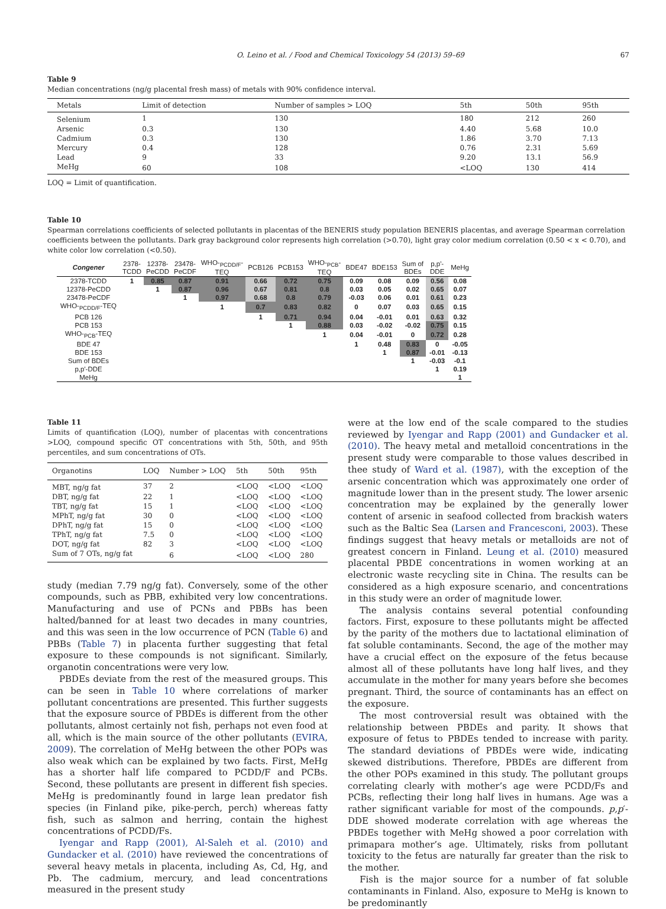O. Leino et al. / Food and Chemical Toxicology 54 (2013) 59–69 67
Table 9
Median concentrations (ng/g placental fresh mass) of metals with 90% confidence interval.
| Metals | Limit of detection | Number of samples > LOQ | 5th | 50th | 95th |
| --- | --- | --- | --- | --- | --- |
| Selenium | 1 | 130 | 180 | 212 | 260 |
| Arsenic | 0.3 | 130 | 4.40 | 5.68 | 10.0 |
| Cadmium | 0.3 | 130 | 1.86 | 3.70 | 7.13 |
| Mercury | 0.4 | 128 | 0.76 | 2.31 | 5.69 |
| Lead | 9 | 33 | 9.20 | 13.1 | 56.9 |
| MeHg | 60 | 108 | <LOQ | 130 | 414 |
LOQ = Limit of quantification.
Table 10
Spearman correlations coefficients of selected pollutants in placentas of the BENERIS study population BENERIS placentas, and average Spearman correlation coefficients between the pollutants. Dark gray background color represents high correlation (>0.70), light gray color medium correlation (0.50 < x < 0.70), and white color low correlation (<0.50).
| Congener | 2378- TCDD | 12378- PeCDD | 23478- PeCDF | WHO-<sub>PCDD/F</sub>- TEQ | PCB126 | PCB153 | WHO-<sub>PCB</sub>- TEQ | BDE47 | BDE153 | Sum of BDEs | p,p'- DDE | MeHg |
| --- | --- | --- | --- | --- | --- | --- | --- | --- | --- | --- | --- | --- |
| 2378-TCDD | 1 | 0.85 | 0.87 | 0.91 | 0.66 | 0.72 | 0.75 | 0.09 | 0.08 | 0.09 | 0.56 | 0.08 |
| 12378-PeCDD | | 1 | 0.87 | 0.96 | 0.67 | 0.81 | 0.8 | 0.03 | 0.05 | 0.02 | 0.65 | 0.07 |
| 23478-PeCDF | | | 1 | 0.97 | 0.68 | 0.8 | 0.79 | -0.03 | 0.06 | 0.01 | 0.61 | 0.23 |
| WHO-<sub>PCDD/F</sub>-TEQ | | | | 1 | 0.7 | 0.83 | 0.82 | 0 | 0.07 | 0.03 | 0.65 | 0.15 |
| PCB 126 | | | | | 1 | 0.71 | 0.94 | 0.04 | -0.01 | 0.01 | 0.63 | 0.32 |
| PCB 153 | | | | | | 1 | 0.88 | 0.03 | -0.02 | -0.02 | 0.75 | 0.15 |
| WHO-<sub>PCB</sub>-TEQ | | | | | | | 1 | 0.04 | -0.01 | 0 | 0.72 | 0.28 |
| BDE 47 | | | | | | | | 1 | 0.48 | 0.83 | 0 | -0.05 |
| BDE 153 | | | | | | | | | 1 | 0.87 | -0.01 | -0.13 |
| Sum of BDEs | | | | | | | | | | 1 | -0.03 | -0.1 |
| p,p'-DDE | | | | | | | | | | | 1 | 0.19 |
| MeHg | | | | | | | | | | | | 1 |
Table 11
Limits of quantification (LOQ), number of placentas with concentrations >LOQ, compound specific OT concentrations with 5th, 50th, and 95th percentiles, and sum concentrations of OTs.
| Organotins | LOQ | Number > LOQ | 5th | 50th | 95th |
| --- | --- | --- | --- | --- | --- |
| MBT, ng/g fat | 37 | 2 | <LOQ | <LOQ | <LOQ |
| DBT, ng/g fat | 22 | 1 | <LOQ | <LOQ | <LOQ |
| TBT, ng/g fat | 15 | 1 | <LOQ | <LOQ | <LOQ |
| MPhT, ng/g fat | 30 | 0 | <LOQ | <LOQ | <LOQ |
| DPhT, ng/g fat | 15 | 0 | <LOQ | <LOQ | <LOQ |
| TPhT, ng/g fat | 7.5 | 0 | <LOQ | <LOQ | <LOQ |
| DOT, ng/g fat | 82 | 3 | <LOQ | <LOQ | <LOQ |
| Sum of 7 OTs, ng/g fat | | 6 | <LOQ | <LOQ | 280 |
study (median 7.79 ng/g fat). Conversely, some of the other compounds, such as PBB, exhibited very low concentrations. Manufacturing and use of PCNs and PBBs has been halted/banned for at least two decades in many countries, and this was seen in the low occurrence of PCN (Table 6) and PBBs (Table 7) in placenta further suggesting that fetal exposure to these compounds is not significant. Similarly, organotin concentrations were very low.
PBDEs deviate from the rest of the measured groups. This can be seen in Table 10 where correlations of marker pollutant concentrations are presented. This further suggests that the exposure source of PBDEs is different from the other pollutants, almost certainly not fish, perhaps not even food at all, which is the main source of the other pollutants (EVIRA, 2009). The correlation of MeHg between the other POPs was also weak which can be explained by two facts. First, MeHg has a shorter half life compared to PCDD/F and PCBs. Second, these pollutants are present in different fish species. MeHg is predominantly found in large lean predator fish species (in Finland pike, pike-perch, perch) whereas fatty fish, such as salmon and herring, contain the highest concentrations of PCDD/Fs.
Iyengar and Rapp (2001), Al-Saleh et al. (2010) and Gundacker et al. (2010) have reviewed the concentrations of several heavy metals in placenta, including As, Cd, Hg, and Pb. The cadmium, mercury, and lead concentrations measured in the present study
were at the low end of the scale compared to the studies reviewed by Iyengar and Rapp (2001) and Gundacker et al. (2010). The heavy metal and metalloid concentrations in the present study were comparable to those values described in thee study of Ward et al. (1987), with the exception of the arsenic concentration which was approximately one order of magnitude lower than in the present study. The lower arsenic concentration may be explained by the generally lower content of arsenic in seafood collected from brackish waters such as the Baltic Sea (Larsen and Francesconi, 2003). These findings suggest that heavy metals or metalloids are not of greatest concern in Finland. Leung et al. (2010) measured placental PBDE concentrations in women working at an electronic waste recycling site in China. The results can be considered as a high exposure scenario, and concentrations in this study were an order of magnitude lower.
The analysis contains several potential confounding factors. First, exposure to these pollutants might be affected by the parity of the mothers due to lactational elimination of fat soluble contaminants. Second, the age of the mother may have a crucial effect on the exposure of the fetus because almost all of these pollutants have long half lives, and they accumulate in the mother for many years before she becomes pregnant. Third, the source of contaminants has an effect on the exposure.
The most controversial result was obtained with the relationship between PBDEs and parity. It shows that exposure of fetus to PBDEs tended to increase with parity. The standard deviations of PBDEs were wide, indicating skewed distributions. Therefore, PBDEs are different from the other POPs examined in this study. The pollutant groups correlating clearly with mother’s age were PCDD/Fs and PCBs, reflecting their long half lives in humans. Age was a rather significant variable for most of the compounds. p,p′-DDE showed moderate correlation with age whereas the PBDEs together with MeHg showed a poor correlation with primapara mother’s age. Ultimately, risks from pollutant toxicity to the fetus are naturally far greater than the risk to the mother.
Fish is the major source for a number of fat soluble contaminants in Finland. Also, exposure to MeHg is known to be predominantly